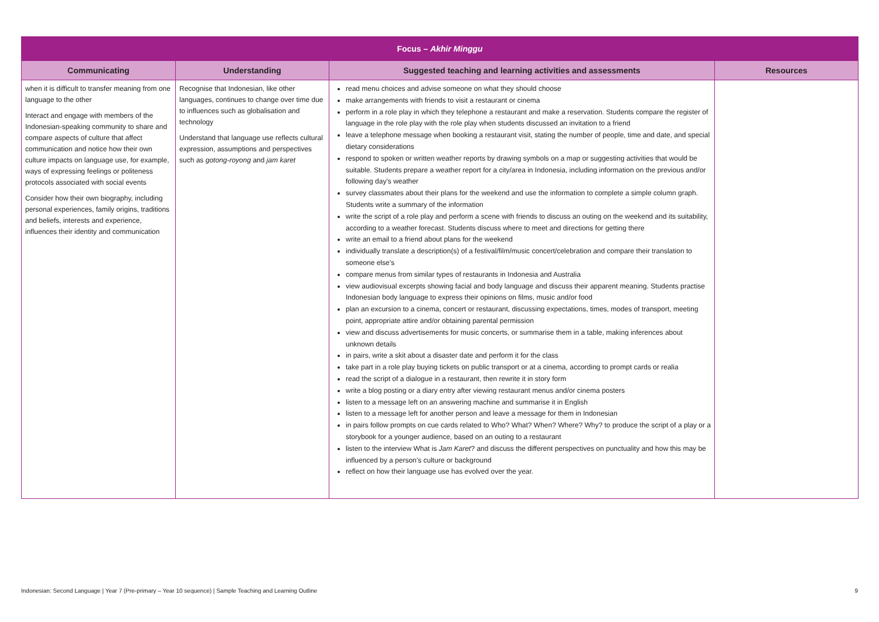| Focus – Akhir Minggu | | | |
| Communicating | Understanding | Suggested teaching and learning activities and assessments | Resources |
| when it is difficult to transfer meaning from one language to the other Interact and engage with members of the Indonesian-speaking community to share and compare aspects of culture that affect communication and notice how their own culture impacts on language use, for example, ways of expressing feelings or politeness protocols associated with social events Consider how their own biography, including personal experiences, family origins, traditions and beliefs, interests and experience, influences their identity and communication | Recognise that Indonesian, like other languages, continues to change over time due to influences such as globalisation and technology Understand that language use reflects cultural expression, assumptions and perspectives such as gotong-royong and jam karet | read menu choices and advise someone on what they should choose make arrangements with friends to visit a restaurant or cinema perform in a role play in which they telephone a restaurant and make a reservation. Students compare the register of language in the role play with the role play when students discussed an invitation to a friend leave a telephone message when booking a restaurant visit, stating the number of people, time and date, and special dietary considerations respond to spoken or written weather reports by drawing symbols on a map or suggesting activities that would be suitable. Students prepare a weather report for a city/area in Indonesia, including information on the previous and/or following day’s weather survey classmates about their plans for the weekend and use the information to complete a simple column graph. Students write a summary of the information write the script of a role play and perform a scene with friends to discuss an outing on the weekend and its suitability, according to a weather forecast. Students discuss where to meet and directions for getting there write an email to a friend about plans for the weekend individually translate a description(s) of a festival/film/music concert/celebration and compare their translation to someone else’s compare menus from similar types of restaurants in Indonesia and Australia view audiovisual excerpts showing facial and body language and discuss their apparent meaning. Students practise Indonesian body language to express their opinions on films, music and/or food plan an excursion to a cinema, concert or restaurant, discussing expectations, times, modes of transport, meeting point, appropriate attire and/or obtaining parental permission view and discuss advertisements for music concerts, or summarise them in a table, making inferences about unknown details in pairs, write a skit about a disaster date and perform it for the class take part in a role play buying tickets on public transport or at a cinema, according to prompt cards or realia read the script of a dialogue in a restaurant, then rewrite it in story form write a blog posting or a diary entry after viewing restaurant menus and/or cinema posters listen to a message left on an answering machine and summarise it in English listen to a message left for another person and leave a message for them in Indonesian in pairs follow prompts on cue cards related to Who? What? When? Where? Why? to produce the script of a play or a storybook for a younger audience, based on an outing to a restaurant listen to the interview What is Jam Karet ? and discuss the different perspectives on punctuality and how this may be influenced by a person’s culture or background reflect on how their language use has evolved over the year. | |
Indonesian: Second Language | Year 7 (Pre-primary – Year 10 sequence) | Sample Teaching and Learning Outline 9